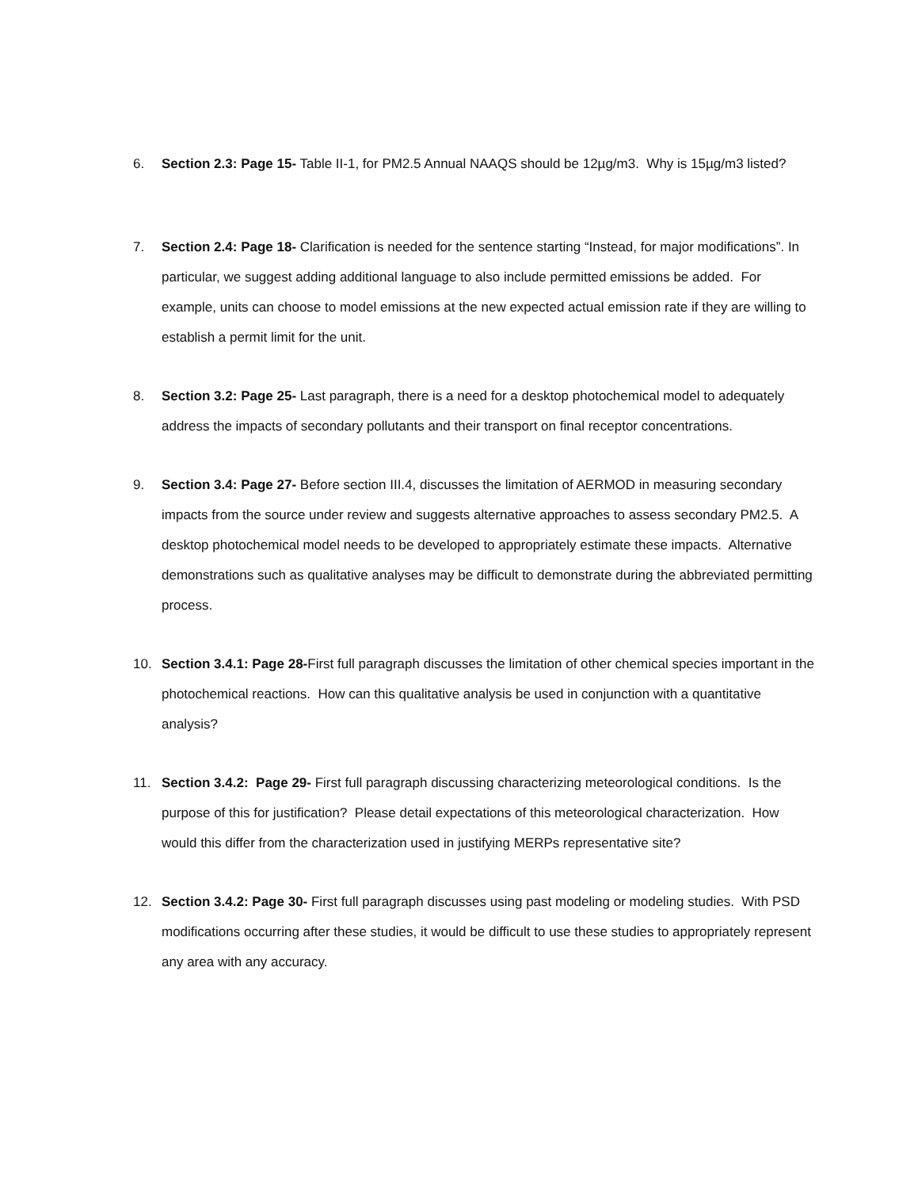6. Section 2.3: Page 15- Table II-1, for PM2.5 Annual NAAQS should be 12µg/m3. Why is 15µg/m3 listed?
7. Section 2.4: Page 18- Clarification is needed for the sentence starting “Instead, for major modifications”. In particular, we suggest adding additional language to also include permitted emissions be added. For example, units can choose to model emissions at the new expected actual emission rate if they are willing to establish a permit limit for the unit.
8. Section 3.2: Page 25- Last paragraph, there is a need for a desktop photochemical model to adequately address the impacts of secondary pollutants and their transport on final receptor concentrations.
9. Section 3.4: Page 27- Before section III.4, discusses the limitation of AERMOD in measuring secondary impacts from the source under review and suggests alternative approaches to assess secondary PM2.5. A desktop photochemical model needs to be developed to appropriately estimate these impacts. Alternative demonstrations such as qualitative analyses may be difficult to demonstrate during the abbreviated permitting process.
10. Section 3.4.1: Page 28-First full paragraph discusses the limitation of other chemical species important in the photochemical reactions. How can this qualitative analysis be used in conjunction with a quantitative analysis?
11. Section 3.4.2: Page 29- First full paragraph discussing characterizing meteorological conditions. Is the purpose of this for justification? Please detail expectations of this meteorological characterization. How would this differ from the characterization used in justifying MERPs representative site?
12. Section 3.4.2: Page 30- First full paragraph discusses using past modeling or modeling studies. With PSD modifications occurring after these studies, it would be difficult to use these studies to appropriately represent any area with any accuracy.